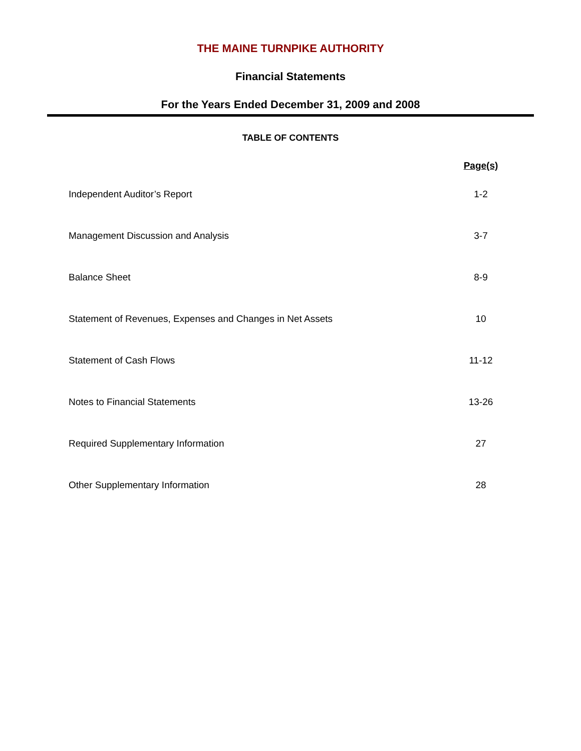THE MAINE TURNPIKE AUTHORITY
Financial Statements
For the Years Ended December 31, 2009 and 2008
TABLE OF CONTENTS
| | Page(s) |
| --- | --- |
| Independent Auditor’s Report | 1-2 |
| Management Discussion and Analysis | 3-7 |
| Balance Sheet | 8-9 |
| Statement of Revenues, Expenses and Changes in Net Assets | 10 |
| Statement of Cash Flows | 11-12 |
| Notes to Financial Statements | 13-26 |
| Required Supplementary Information | 27 |
| Other Supplementary Information | 28 |